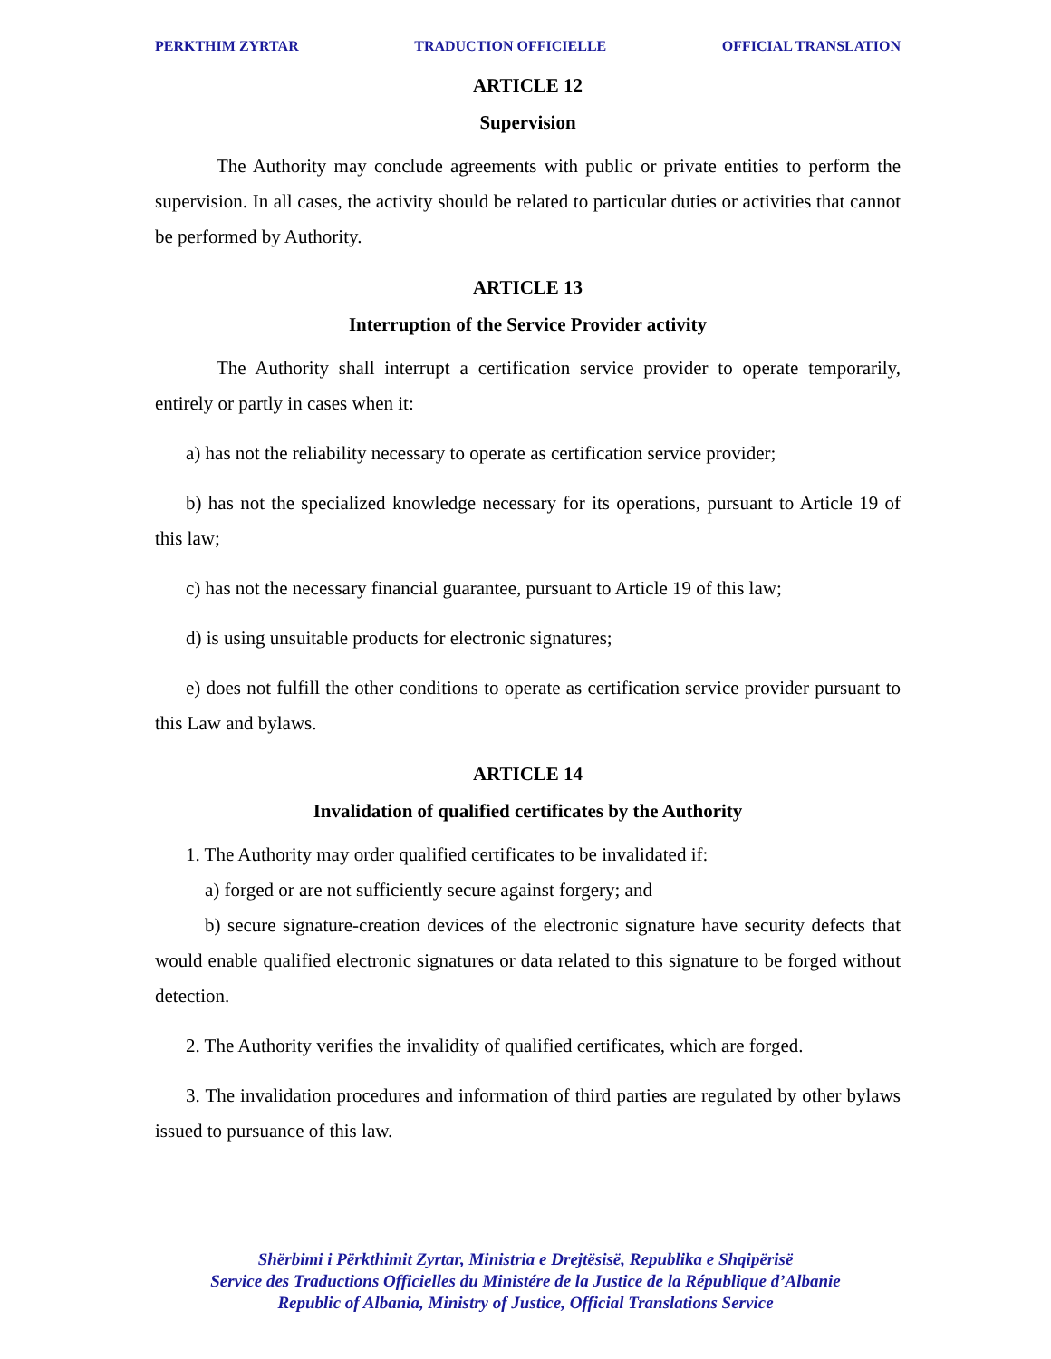PERKTHIM ZYRTAR TRADUCTION OFFICIELLE OFFICIAL TRANSLATION
ARTICLE 12
Supervision
The Authority may conclude agreements with public or private entities to perform the supervision. In all cases, the activity should be related to particular duties or activities that cannot be performed by Authority.
ARTICLE 13
Interruption of the Service Provider activity
The Authority shall interrupt a certification service provider to operate temporarily, entirely or partly in cases when it:
a) has not the reliability necessary to operate as certification service provider;
b) has not the specialized knowledge necessary for its operations, pursuant to Article 19 of this law;
c) has not the necessary financial guarantee, pursuant to Article 19 of this law;
d) is using unsuitable products for electronic signatures;
e) does not fulfill the other conditions to operate as certification service provider pursuant to this Law and bylaws.
ARTICLE 14
Invalidation of qualified certificates by the Authority
1. The Authority may order qualified certificates to be invalidated if:
a) forged or are not sufficiently secure against forgery; and
b) secure signature-creation devices of the electronic signature have security defects that would enable qualified electronic signatures or data related to this signature to be forged without detection.
2. The Authority verifies the invalidity of qualified certificates, which are forged.
3. The invalidation procedures and information of third parties are regulated by other bylaws issued to pursuance of this law.
Shërbimi i Përkthimit Zyrtar, Ministria e Drejtësisë, Republika e Shqipërisë
Service des Traductions Officielles du Ministére de la Justice de la République d’Albanie
Republic of Albania, Ministry of Justice, Official Translations Service